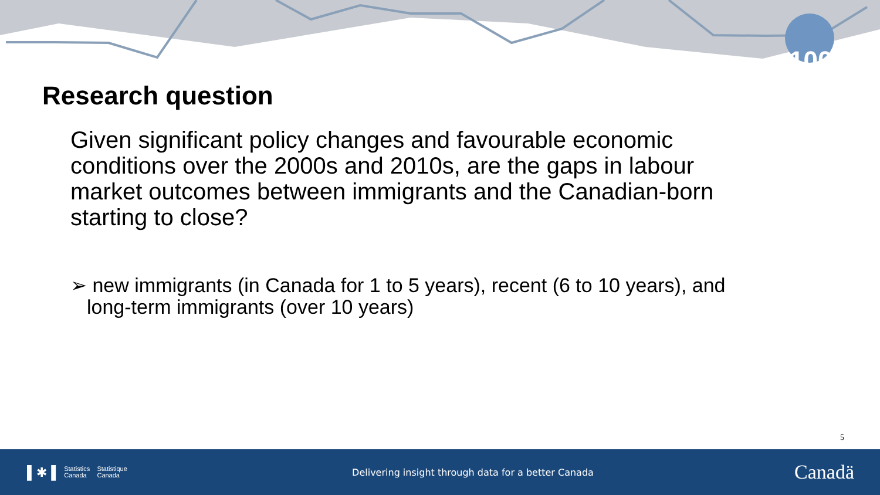100
Research question
Given significant policy changes and favourable economic conditions over the 2000s and 2010s, are the gaps in labour market outcomes between immigrants and the Canadian-born starting to close?
➢ new immigrants (in Canada for 1 to 5 years), recent (6 to 10 years), and long-term immigrants (over 10 years)
5
▌✱▐ Statistics
Canada Statistique
Canada
Delivering insight through data for a better Canada
Canadä